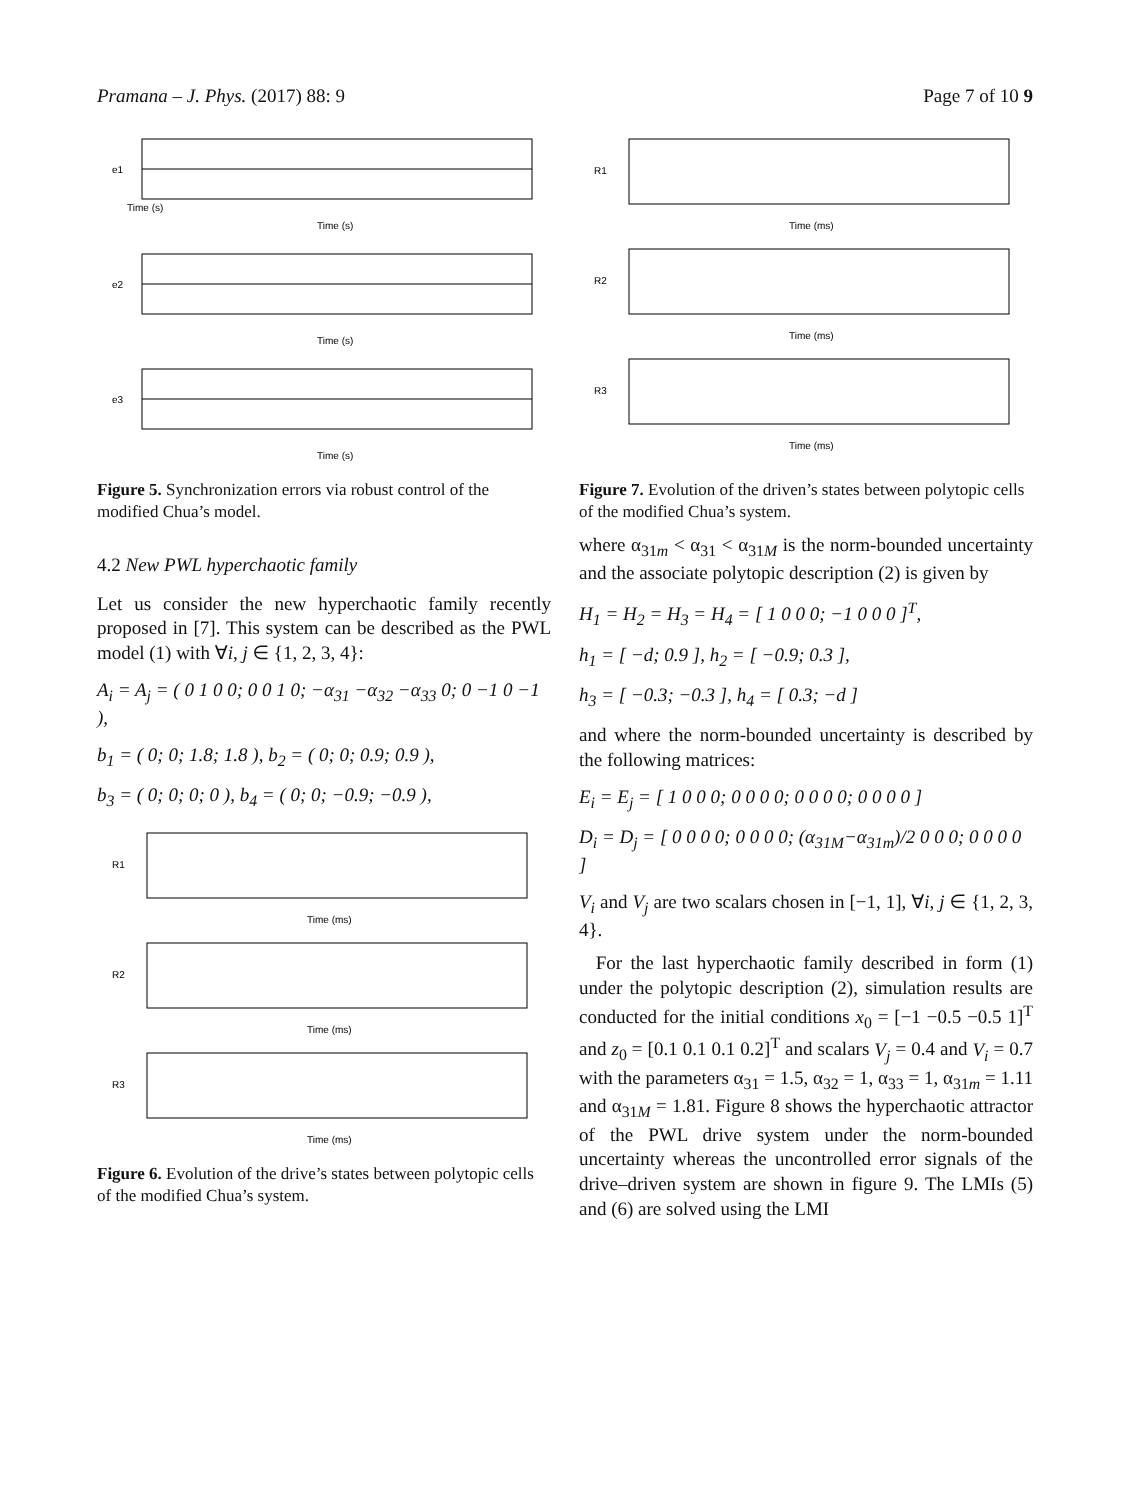Pramana – J. Phys. (2017) 88: 9 Page 7 of 10 9
e1
Time (s)
Time (s)
e2
Time (s)
e3
Time (s)
Figure 5. Synchronization errors via robust control of the modified Chua’s model.
4.2 New PWL hyperchaotic family
Let us consider the new hyperchaotic family recently proposed in [7]. This system can be described as the PWL model (1) with ∀i, j ∈ {1, 2, 3, 4}:
A<sub>i</sub> = A<sub>j</sub> = ( 0 1 0 0; 0 0 1 0; −α<sub>31</sub> −α<sub>32</sub> −α<sub>33</sub> 0; 0 −1 0 −1 ),
b<sub>1</sub> = ( 0; 0; 1.8; 1.8 ), b<sub>2</sub> = ( 0; 0; 0.9; 0.9 ),
b<sub>3</sub> = ( 0; 0; 0; 0 ), b<sub>4</sub> = ( 0; 0; −0.9; −0.9 ),
R1
Time (ms)
R2
Time (ms)
R3
Time (ms)
Figure 6. Evolution of the drive’s states between polytopic cells of the modified Chua’s system.
R1
Time (ms)
R2
Time (ms)
R3
Time (ms)
Figure 7. Evolution of the driven’s states between polytopic cells of the modified Chua’s system.
where α<sub>31m</sub> < α<sub>31</sub> < α<sub>31M</sub> is the norm-bounded uncertainty and the associate polytopic description (2) is given by
H<sub>1</sub> = H<sub>2</sub> = H<sub>3</sub> = H<sub>4</sub> = [ 1 0 0 0; −1 0 0 0 ]<sup>T</sup>,
h<sub>1</sub> = [ −d; 0.9 ], h<sub>2</sub> = [ −0.9; 0.3 ],
h<sub>3</sub> = [ −0.3; −0.3 ], h<sub>4</sub> = [ 0.3; −d ]
and where the norm-bounded uncertainty is described by the following matrices:
E<sub>i</sub> = E<sub>j</sub> = [ 1 0 0 0; 0 0 0 0; 0 0 0 0; 0 0 0 0 ]
D<sub>i</sub> = D<sub>j</sub> = [ 0 0 0 0; 0 0 0 0; (α<sub>31M</sub>−α<sub>31m</sub>)/2 0 0 0; 0 0 0 0 ]
V<sub>i</sub> and V<sub>j</sub> are two scalars chosen in [−1, 1], ∀i, j ∈ {1, 2, 3, 4}.
For the last hyperchaotic family described in form (1) under the polytopic description (2), simulation results are conducted for the initial conditions x<sub>0</sub> = [−1 −0.5 −0.5 1]<sup>T</sup> and z<sub>0</sub> = [0.1 0.1 0.1 0.2]<sup>T</sup> and scalars V<sub>j</sub> = 0.4 and V<sub>i</sub> = 0.7 with the parameters α<sub>31</sub> = 1.5, α<sub>32</sub> = 1, α<sub>33</sub> = 1, α<sub>31m</sub> = 1.11 and α<sub>31M</sub> = 1.81. Figure 8 shows the hyperchaotic attractor of the PWL drive system under the norm-bounded uncertainty whereas the uncontrolled error signals of the drive–driven system are shown in figure 9. The LMIs (5) and (6) are solved using the LMI